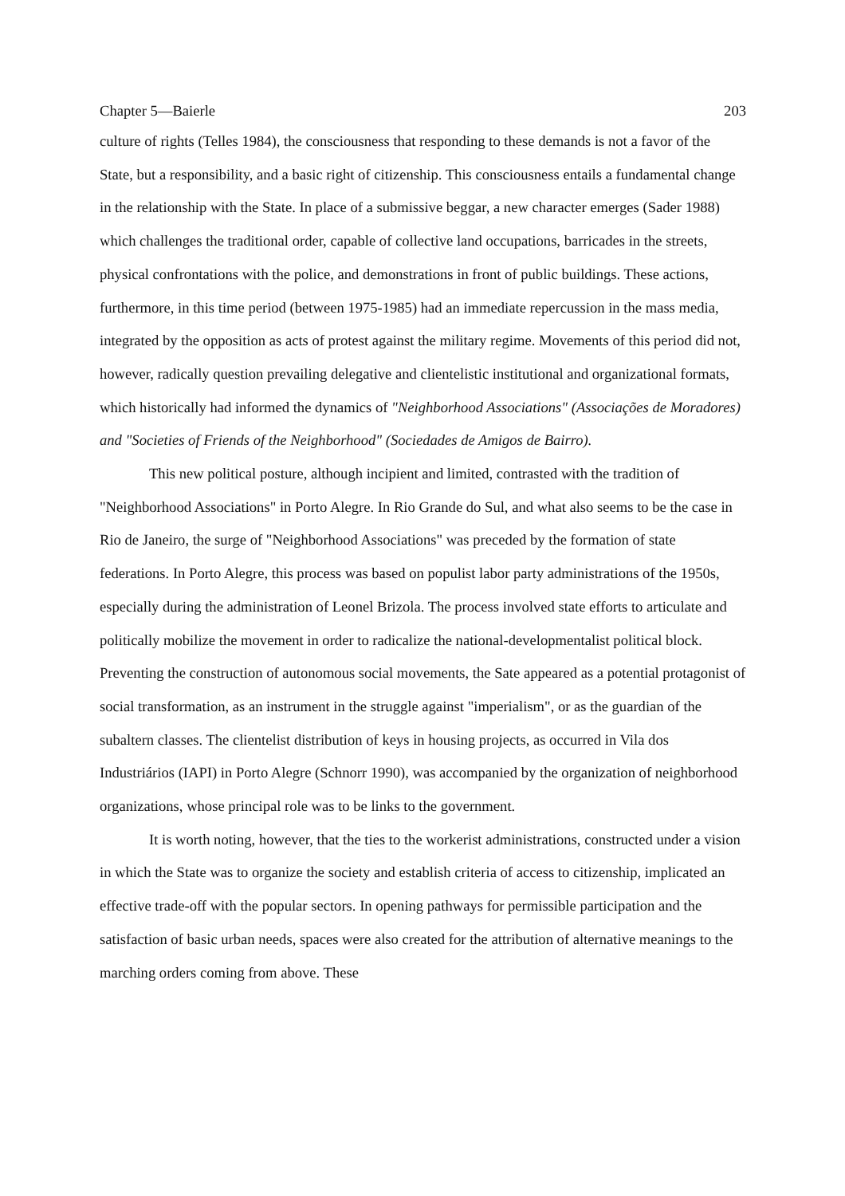Chapter 5—Baierle 203
culture of rights (Telles 1984), the consciousness that responding to these demands is not a favor of the State, but a responsibility, and a basic right of citizenship. This consciousness entails a fundamental change in the relationship with the State. In place of a submissive beggar, a new character emerges (Sader 1988) which challenges the traditional order, capable of collective land occupations, barricades in the streets, physical confrontations with the police, and demonstrations in front of public buildings. These actions, furthermore, in this time period (between 1975-1985) had an immediate repercussion in the mass media, integrated by the opposition as acts of protest against the military regime. Movements of this period did not, however, radically question prevailing delegative and clientelistic institutional and organizational formats, which historically had informed the dynamics of "Neighborhood Associations" (Associações de Moradores) and "Societies of Friends of the Neighborhood" (Sociedades de Amigos de Bairro).
This new political posture, although incipient and limited, contrasted with the tradition of "Neighborhood Associations" in Porto Alegre. In Rio Grande do Sul, and what also seems to be the case in Rio de Janeiro, the surge of "Neighborhood Associations" was preceded by the formation of state federations. In Porto Alegre, this process was based on populist labor party administrations of the 1950s, especially during the administration of Leonel Brizola. The process involved state efforts to articulate and politically mobilize the movement in order to radicalize the national-developmentalist political block. Preventing the construction of autonomous social movements, the Sate appeared as a potential protagonist of social transformation, as an instrument in the struggle against "imperialism", or as the guardian of the subaltern classes. The clientelist distribution of keys in housing projects, as occurred in Vila dos Industriários (IAPI) in Porto Alegre (Schnorr 1990), was accompanied by the organization of neighborhood organizations, whose principal role was to be links to the government.
It is worth noting, however, that the ties to the workerist administrations, constructed under a vision in which the State was to organize the society and establish criteria of access to citizenship, implicated an effective trade-off with the popular sectors. In opening pathways for permissible participation and the satisfaction of basic urban needs, spaces were also created for the attribution of alternative meanings to the marching orders coming from above. These